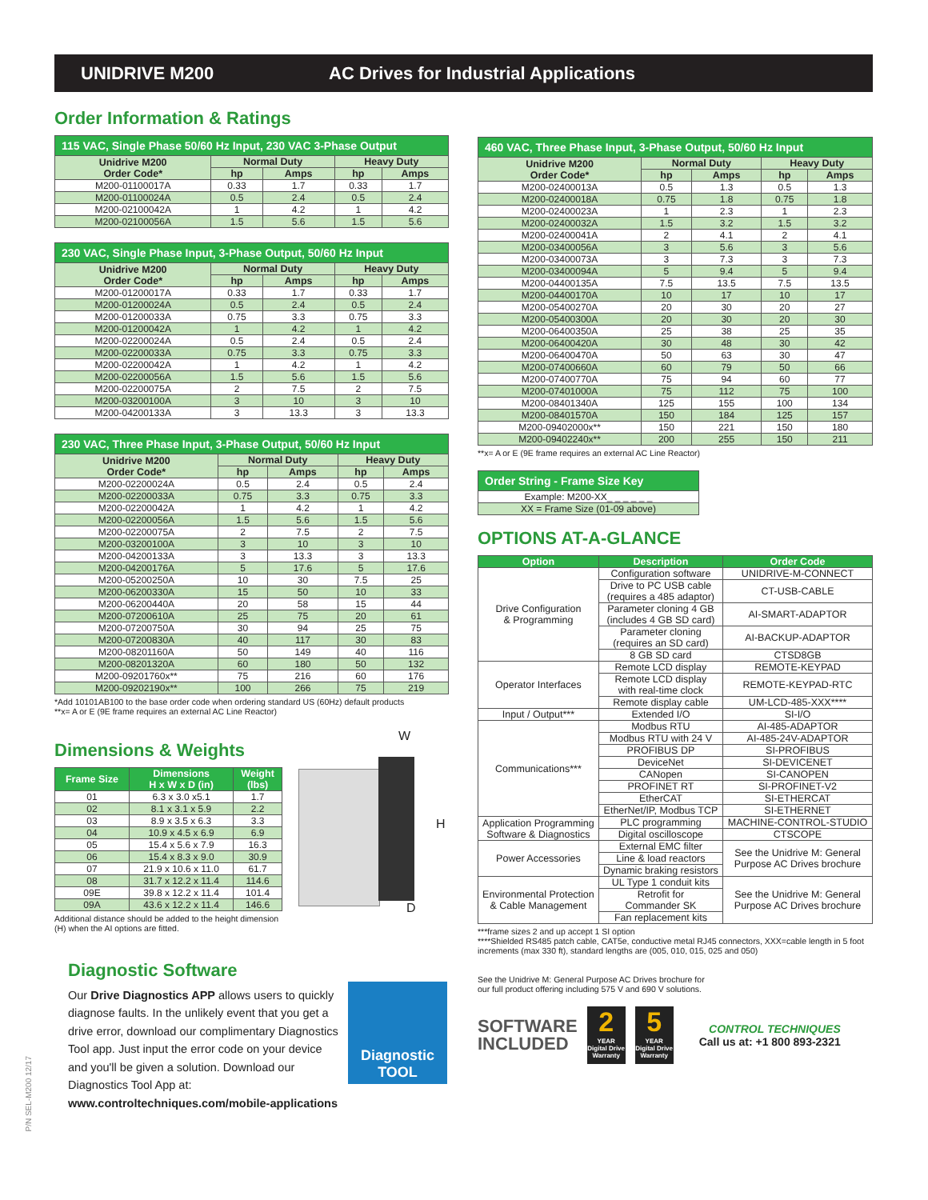UNIDRIVE M200 AC Drives for Industrial Applications
Order Information & Ratings
| 115 VAC, Single Phase 50/60 Hz Input, 230 VAC 3-Phase Output | | | | |
| Unidrive M200 Order Code* | Normal Duty | | Heavy Duty | |
| | hp | Amps | hp | Amps |
| M200-01100017A | 0.33 | 1.7 | 0.33 | 1.7 |
| M200-01100024A | 0.5 | 2.4 | 0.5 | 2.4 |
| M200-02100042A | 1 | 4.2 | 1 | 4.2 |
| M200-02100056A | 1.5 | 5.6 | 1.5 | 5.6 |
| 230 VAC, Single Phase Input, 3-Phase Output, 50/60 Hz Input | | | | |
| Unidrive M200 Order Code* | Normal Duty | | Heavy Duty | |
| | hp | Amps | hp | Amps |
| M200-01200017A | 0.33 | 1.7 | 0.33 | 1.7 |
| M200-01200024A | 0.5 | 2.4 | 0.5 | 2.4 |
| M200-01200033A | 0.75 | 3.3 | 0.75 | 3.3 |
| M200-01200042A | 1 | 4.2 | 1 | 4.2 |
| M200-02200024A | 0.5 | 2.4 | 0.5 | 2.4 |
| M200-02200033A | 0.75 | 3.3 | 0.75 | 3.3 |
| M200-02200042A | 1 | 4.2 | 1 | 4.2 |
| M200-02200056A | 1.5 | 5.6 | 1.5 | 5.6 |
| M200-02200075A | 2 | 7.5 | 2 | 7.5 |
| M200-03200100A | 3 | 10 | 3 | 10 |
| M200-04200133A | 3 | 13.3 | 3 | 13.3 |
| 230 VAC, Three Phase Input, 3-Phase Output, 50/60 Hz Input | | | | |
| Unidrive M200 Order Code* | Normal Duty | | Heavy Duty | |
| | hp | Amps | hp | Amps |
| M200-02200024A | 0.5 | 2.4 | 0.5 | 2.4 |
| M200-02200033A | 0.75 | 3.3 | 0.75 | 3.3 |
| M200-02200042A | 1 | 4.2 | 1 | 4.2 |
| M200-02200056A | 1.5 | 5.6 | 1.5 | 5.6 |
| M200-02200075A | 2 | 7.5 | 2 | 7.5 |
| M200-03200100A | 3 | 10 | 3 | 10 |
| M200-04200133A | 3 | 13.3 | 3 | 13.3 |
| M200-04200176A | 5 | 17.6 | 5 | 17.6 |
| M200-05200250A | 10 | 30 | 7.5 | 25 |
| M200-06200330A | 15 | 50 | 10 | 33 |
| M200-06200440A | 20 | 58 | 15 | 44 |
| M200-07200610A | 25 | 75 | 20 | 61 |
| M200-07200750A | 30 | 94 | 25 | 75 |
| M200-07200830A | 40 | 117 | 30 | 83 |
| M200-08201160A | 50 | 149 | 40 | 116 |
| M200-08201320A | 60 | 180 | 50 | 132 |
| M200-09201760x** | 75 | 216 | 60 | 176 |
| M200-09202190x** | 100 | 266 | 75 | 219 |
*Add 10101AB100 to the base order code when ordering standard US (60Hz) default products
**x= A or E (9E frame requires an external AC Line Reactor)
Dimensions & Weights
| Frame Size | Dimensions H x W x D (in) | Weight (lbs) |
| --- | --- | --- |
| 01 | 6.3 x 3.0 x5.1 | 1.7 |
| 02 | 8.1 x 3.1 x 5.9 | 2.2 |
| 03 | 8.9 x 3.5 x 6.3 | 3.3 |
| 04 | 10.9 x 4.5 x 6.9 | 6.9 |
| 05 | 15.4 x 5.6 x 7.9 | 16.3 |
| 06 | 15.4 x 8.3 x 9.0 | 30.9 |
| 07 | 21.9 x 10.6 x 11.0 | 61.7 |
| 08 | 31.7 x 12.2 x 11.4 | 114.6 |
| 09E | 39.8 x 12.2 x 11.4 | 101.4 |
| 09A | 43.6 x 12.2 x 11.4 | 146.6 |
Additional distance should be added to the height dimension (H) when the AI options are fitted.
W
H
D
Diagnostic Software
Our Drive Diagnostics APP allows users to quickly diagnose faults. In the unlikely event that you get a drive error, download our complimentary Diagnostics Tool app. Just input the error code on your device and you'll be given a solution. Download our Diagnostics Tool App at:
www.controltechniques.com/mobile-applications
Diagnostic
TOOL
P/N SEL-M200 12/17
| 460 VAC, Three Phase Input, 3-Phase Output, 50/60 Hz Input | | | | |
| Unidrive M200 Order Code* | Normal Duty | | Heavy Duty | |
| | hp | Amps | hp | Amps |
| M200-02400013A | 0.5 | 1.3 | 0.5 | 1.3 |
| M200-02400018A | 0.75 | 1.8 | 0.75 | 1.8 |
| M200-02400023A | 1 | 2.3 | 1 | 2.3 |
| M200-02400032A | 1.5 | 3.2 | 1.5 | 3.2 |
| M200-02400041A | 2 | 4.1 | 2 | 4.1 |
| M200-03400056A | 3 | 5.6 | 3 | 5.6 |
| M200-03400073A | 3 | 7.3 | 3 | 7.3 |
| M200-03400094A | 5 | 9.4 | 5 | 9.4 |
| M200-04400135A | 7.5 | 13.5 | 7.5 | 13.5 |
| M200-04400170A | 10 | 17 | 10 | 17 |
| M200-05400270A | 20 | 30 | 20 | 27 |
| M200-05400300A | 20 | 30 | 20 | 30 |
| M200-06400350A | 25 | 38 | 25 | 35 |
| M200-06400420A | 30 | 48 | 30 | 42 |
| M200-06400470A | 50 | 63 | 30 | 47 |
| M200-07400660A | 60 | 79 | 50 | 66 |
| M200-07400770A | 75 | 94 | 60 | 77 |
| M200-07401000A | 75 | 112 | 75 | 100 |
| M200-08401340A | 125 | 155 | 100 | 134 |
| M200-08401570A | 150 | 184 | 125 | 157 |
| M200-09402000x** | 150 | 221 | 150 | 180 |
| M200-09402240x** | 200 | 255 | 150 | 211 |
**x= A or E (9E frame requires an external AC Line Reactor)
| Order String - Frame Size Key |
| Example: M200-XX_ _ _ _ _ _ |
| XX = Frame Size (01-09 above) |
OPTIONS AT-A-GLANCE
| Option | Description | Order Code |
| --- | --- | --- |
| Drive Configuration & Programming | Configuration software | UNIDRIVE-M-CONNECT |
| | Drive to PC USB cable (requires a 485 adaptor) | CT-USB-CABLE |
| | Parameter cloning 4 GB (includes 4 GB SD card) | AI-SMART-ADAPTOR |
| | Parameter cloning (requires an SD card) | AI-BACKUP-ADAPTOR |
| | 8 GB SD card | CTSD8GB |
| Operator Interfaces | Remote LCD display | REMOTE-KEYPAD |
| | Remote LCD display with real-time clock | REMOTE-KEYPAD-RTC |
| | Remote display cable | UM-LCD-485-XXX**** |
| Input / Output*** | Extended I/O | SI-I/O |
| Communications*** | Modbus RTU | AI-485-ADAPTOR |
| | Modbus RTU with 24 V | AI-485-24V-ADAPTOR |
| | PROFIBUS DP | SI-PROFIBUS |
| | DeviceNet | SI-DEVICENET |
| | CANopen | SI-CANOPEN |
| | PROFINET RT | SI-PROFINET-V2 |
| | EtherCAT | SI-ETHERCAT |
| | EtherNet/IP, Modbus TCP | SI-ETHERNET |
| Application Programming Software & Diagnostics | PLC programming | MACHINE-CONTROL-STUDIO |
| | Digital oscilloscope | CTSCOPE |
| Power Accessories | External EMC filter | See the Unidrive M: General Purpose AC Drives brochure |
| | Line & load reactors | |
| | Dynamic braking resistors | |
| Environmental Protection & Cable Management | UL Type 1 conduit kits | See the Unidrive M: General Purpose AC Drives brochure |
| | Retrofit for Commander SK | |
| | Fan replacement kits | |
***frame sizes 2 and up accept 1 SI option
****Shielded RS485 patch cable, CAT5e, conductive metal RJ45 connectors, XXX=cable length in 5 foot increments (max 330 ft), standard lengths are (005, 010, 015, 025 and 050)
See the Unidrive M: General Purpose AC Drives brochure for
our full product offering including 575 V and 690 V solutions.
SOFTWARE
INCLUDED
2
YEAR Digital Drive Warranty
5
YEAR Digital Drive Warranty
CONTROL TECHNIQUES
Call us at: +1 800 893-2321